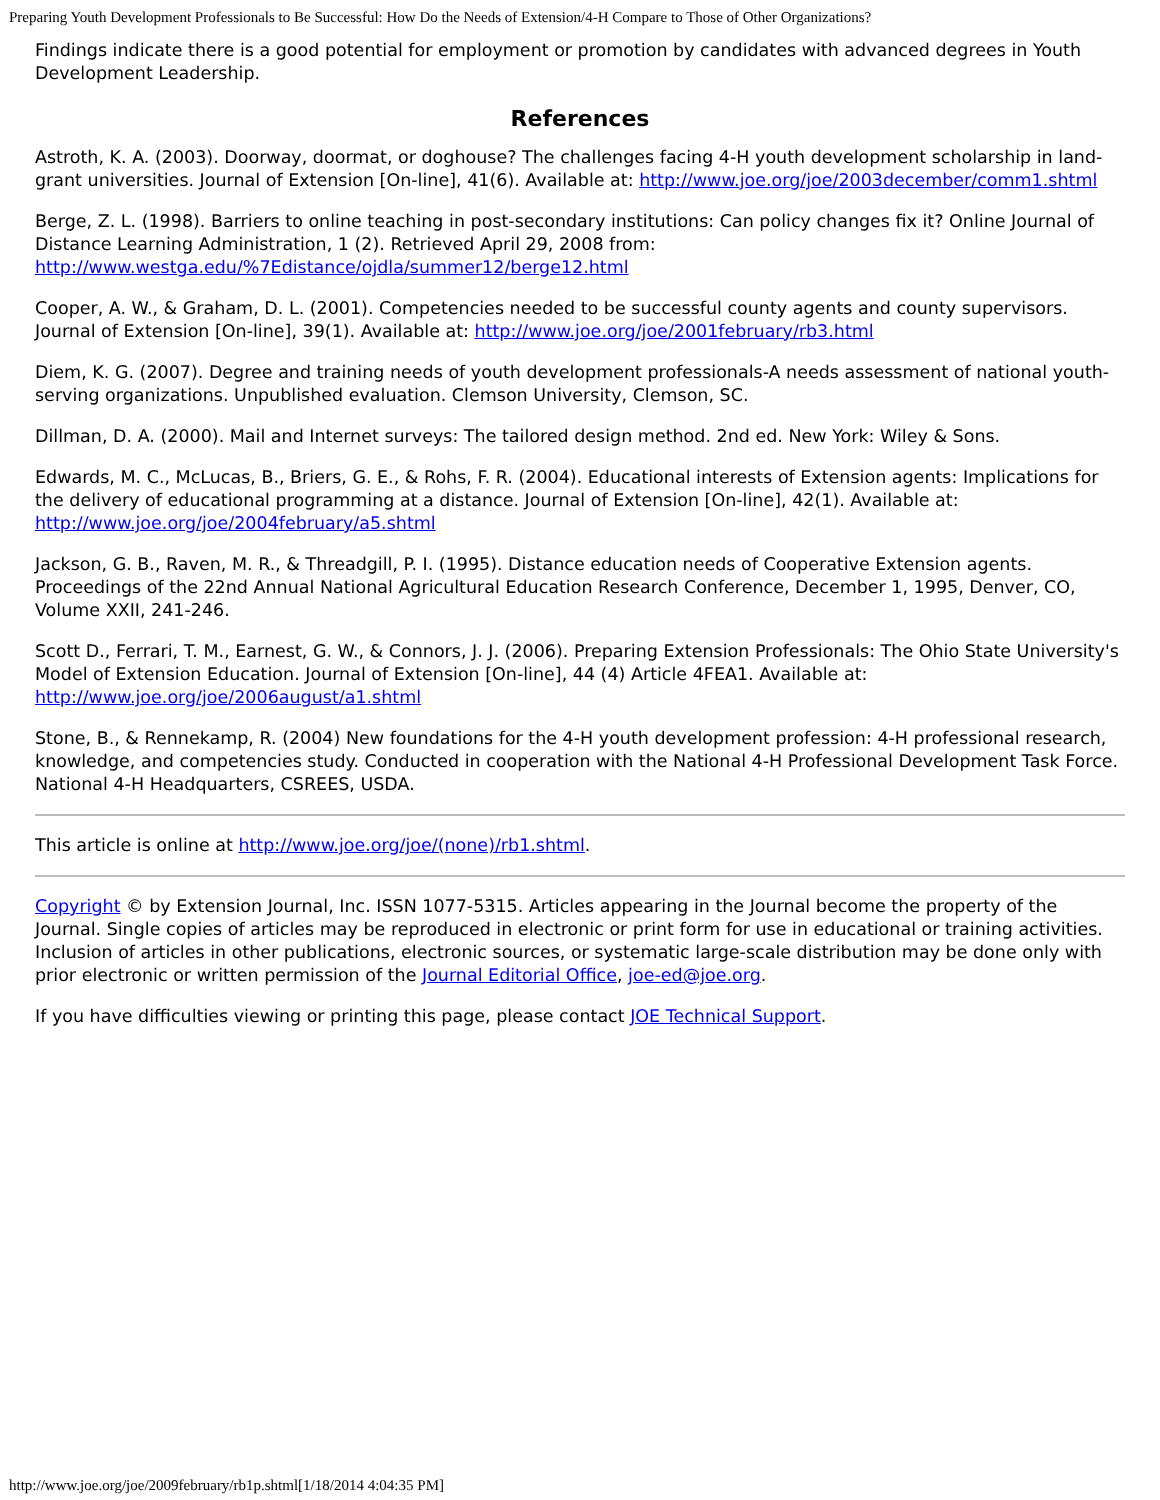Preparing Youth Development Professionals to Be Successful: How Do the Needs of Extension/4-H Compare to Those of Other Organizations?
Findings indicate there is a good potential for employment or promotion by candidates with advanced degrees in Youth Development Leadership.
References
Astroth, K. A. (2003). Doorway, doormat, or doghouse? The challenges facing 4-H youth development scholarship in land-grant universities. Journal of Extension [On-line], 41(6). Available at: http://www.joe.org/joe/2003december/comm1.shtml
Berge, Z. L. (1998). Barriers to online teaching in post-secondary institutions: Can policy changes fix it? Online Journal of Distance Learning Administration, 1 (2). Retrieved April 29, 2008 from: http://www.westga.edu/%7Edistance/ojdla/summer12/berge12.html
Cooper, A. W., & Graham, D. L. (2001). Competencies needed to be successful county agents and county supervisors. Journal of Extension [On-line], 39(1). Available at: http://www.joe.org/joe/2001february/rb3.html
Diem, K. G. (2007). Degree and training needs of youth development professionals-A needs assessment of national youth-serving organizations. Unpublished evaluation. Clemson University, Clemson, SC.
Dillman, D. A. (2000). Mail and Internet surveys: The tailored design method. 2nd ed. New York: Wiley & Sons.
Edwards, M. C., McLucas, B., Briers, G. E., & Rohs, F. R. (2004). Educational interests of Extension agents: Implications for the delivery of educational programming at a distance. Journal of Extension [On-line], 42(1). Available at: http://www.joe.org/joe/2004february/a5.shtml
Jackson, G. B., Raven, M. R., & Threadgill, P. I. (1995). Distance education needs of Cooperative Extension agents. Proceedings of the 22nd Annual National Agricultural Education Research Conference, December 1, 1995, Denver, CO, Volume XXII, 241-246.
Scott D., Ferrari, T. M., Earnest, G. W., & Connors, J. J. (2006). Preparing Extension Professionals: The Ohio State University's Model of Extension Education. Journal of Extension [On-line], 44 (4) Article 4FEA1. Available at: http://www.joe.org/joe/2006august/a1.shtml
Stone, B., & Rennekamp, R. (2004) New foundations for the 4-H youth development profession: 4-H professional research, knowledge, and competencies study. Conducted in cooperation with the National 4-H Professional Development Task Force. National 4-H Headquarters, CSREES, USDA.
This article is online at http://www.joe.org/joe/(none)/rb1.shtml.
Copyright © by Extension Journal, Inc. ISSN 1077-5315. Articles appearing in the Journal become the property of the Journal. Single copies of articles may be reproduced in electronic or print form for use in educational or training activities. Inclusion of articles in other publications, electronic sources, or systematic large-scale distribution may be done only with prior electronic or written permission of the Journal Editorial Office, joe-ed@joe.org.
If you have difficulties viewing or printing this page, please contact JOE Technical Support.
http://www.joe.org/joe/2009february/rb1p.shtml[1/18/2014 4:04:35 PM]